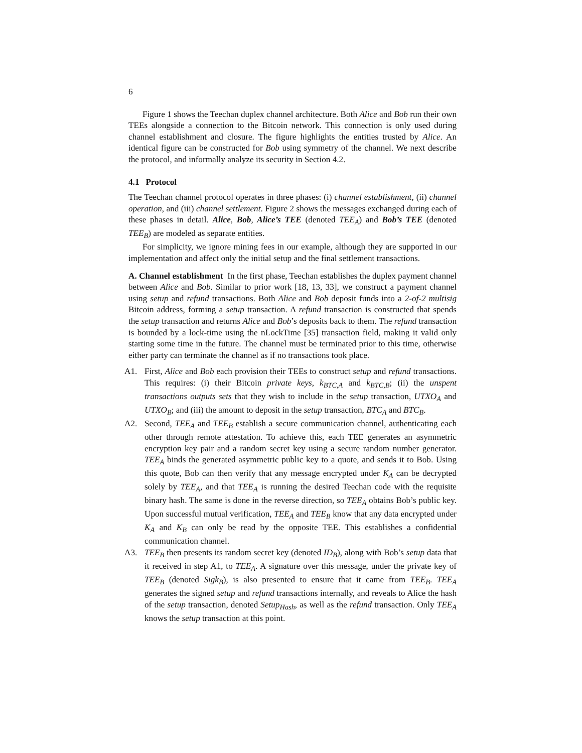6
Figure 1 shows the Teechan duplex channel architecture. Both Alice and Bob run their own TEEs alongside a connection to the Bitcoin network. This connection is only used during channel establishment and closure. The figure highlights the entities trusted by Alice. An identical figure can be constructed for Bob using symmetry of the channel. We next describe the protocol, and informally analyze its security in Section 4.2.
4.1 Protocol
The Teechan channel protocol operates in three phases: (i) channel establishment, (ii) channel operation, and (iii) channel settlement. Figure 2 shows the messages exchanged during each of these phases in detail. Alice, Bob, Alice’s TEE (denoted TEE<sub>A</sub>) and Bob’s TEE (denoted TEE<sub>B</sub>) are modeled as separate entities.
For simplicity, we ignore mining fees in our example, although they are supported in our implementation and affect only the initial setup and the final settlement transactions.
A. Channel establishment In the first phase, Teechan establishes the duplex payment channel between Alice and Bob. Similar to prior work [18, 13, 33], we construct a payment channel using setup and refund transactions. Both Alice and Bob deposit funds into a 2-of-2 multisig Bitcoin address, forming a setup transaction. A refund transaction is constructed that spends the setup transaction and returns Alice and Bob’s deposits back to them. The refund transaction is bounded by a lock-time using the nLockTime [35] transaction field, making it valid only starting some time in the future. The channel must be terminated prior to this time, otherwise either party can terminate the channel as if no transactions took place.
A1. First, Alice and Bob each provision their TEEs to construct setup and refund transactions. This requires: (i) their Bitcoin private keys, k<sub>BTC,A</sub> and k<sub>BTC,B</sub>; (ii) the unspent transactions outputs sets that they wish to include in the setup transaction, UTXO<sub>A</sub> and UTXO<sub>B</sub>; and (iii) the amount to deposit in the setup transaction, BTC<sub>A</sub> and BTC<sub>B</sub>.
A2. Second, TEE<sub>A</sub> and TEE<sub>B</sub> establish a secure communication channel, authenticating each other through remote attestation. To achieve this, each TEE generates an asymmetric encryption key pair and a random secret key using a secure random number generator. TEE<sub>A</sub> binds the generated asymmetric public key to a quote, and sends it to Bob. Using this quote, Bob can then verify that any message encrypted under K<sub>A</sub> can be decrypted solely by TEE<sub>A</sub>, and that TEE<sub>A</sub> is running the desired Teechan code with the requisite binary hash. The same is done in the reverse direction, so TEE<sub>A</sub> obtains Bob’s public key. Upon successful mutual verification, TEE<sub>A</sub> and TEE<sub>B</sub> know that any data encrypted under K<sub>A</sub> and K<sub>B</sub> can only be read by the opposite TEE. This establishes a confidential communication channel.
A3. TEE<sub>B</sub> then presents its random secret key (denoted ID<sub>B</sub>), along with Bob’s setup data that it received in step A1, to TEE<sub>A</sub>. A signature over this message, under the private key of TEE<sub>B</sub> (denoted Sigk<sub>B</sub>), is also presented to ensure that it came from TEE<sub>B</sub>. TEE<sub>A</sub> generates the signed setup and refund transactions internally, and reveals to Alice the hash of the setup transaction, denoted Setup<sub>Hash</sub>, as well as the refund transaction. Only TEE<sub>A</sub> knows the setup transaction at this point.